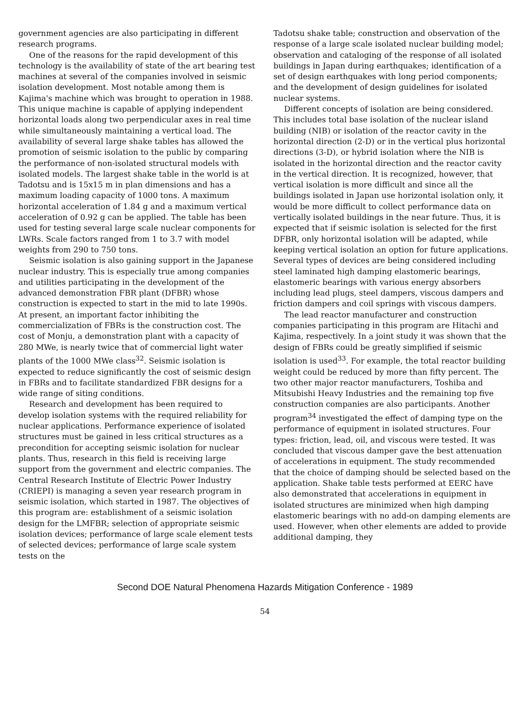government agencies are also participating in different research programs.
One of the reasons for the rapid development of this technology is the availability of state of the art bearing test machines at several of the companies involved in seismic isolation development. Most notable among them is Kajima's machine which was brought to operation in 1988. This unique machine is capable of applying independent horizontal loads along two perpendicular axes in real time while simultaneously maintaining a vertical load. The availability of several large shake tables has allowed the promotion of seismic isolation to the public by comparing the performance of non-isolated structural models with isolated models. The largest shake table in the world is at Tadotsu and is 15x15 m in plan dimensions and has a maximum loading capacity of 1000 tons. A maximum horizontal acceleration of 1.84 g and a maximum vertical acceleration of 0.92 g can be applied. The table has been used for testing several large scale nuclear components for LWRs. Scale factors ranged from 1 to 3.7 with model weights from 290 to 750 tons.
Seismic isolation is also gaining support in the Japanese nuclear industry. This is especially true among companies and utilities participating in the development of the advanced demonstration FBR plant (DFBR) whose construction is expected to start in the mid to late 1990s. At present, an important factor inhibiting the commercialization of FBRs is the construction cost. The cost of Monju, a demonstration plant with a capacity of 280 MWe, is nearly twice that of commercial light water plants of the 1000 MWe class<sup>32</sup>. Seismic isolation is expected to reduce significantly the cost of seismic design in FBRs and to facilitate standardized FBR designs for a wide range of siting conditions.
Research and development has been required to develop isolation systems with the required reliability for nuclear applications. Performance experience of isolated structures must be gained in less critical structures as a precondition for accepting seismic isolation for nuclear plants. Thus, research in this field is receiving large support from the government and electric companies. The Central Research Institute of Electric Power Industry (CRIEPI) is managing a seven year research program in seismic isolation, which started in 1987. The objectives of this program are: establishment of a seismic isolation design for the LMFBR; selection of appropriate seismic isolation devices; performance of large scale element tests of selected devices; performance of large scale system tests on the
Tadotsu shake table; construction and observation of the response of a large scale isolated nuclear building model; observation and cataloging of the response of all isolated buildings in Japan during earthquakes; identification of a set of design earthquakes with long period components; and the development of design guidelines for isolated nuclear systems.
Different concepts of isolation are being considered. This includes total base isolation of the nuclear island building (NIB) or isolation of the reactor cavity in the horizontal direction (2-D) or in the vertical plus horizontal directions (3-D), or hybrid isolation where the NIB is isolated in the horizontal direction and the reactor cavity in the vertical direction. It is recognized, however, that vertical isolation is more difficult and since all the buildings isolated in Japan use horizontal isolation only, it would be more difficult to collect performance data on vertically isolated buildings in the near future. Thus, it is expected that if seismic isolation is selected for the first DFBR, only horizontal isolation will be adapted, while keeping vertical isolation an option for future applications. Several types of devices are being considered including steel laminated high damping elastomeric bearings, elastomeric bearings with various energy absorbers including lead plugs, steel dampers, viscous dampers and friction dampers and coil springs with viscous dampers.
The lead reactor manufacturer and construction companies participating in this program are Hitachi and Kajima, respectively. In a joint study it was shown that the design of FBRs could be greatly simplified if seismic isolation is used<sup>33</sup>. For example, the total reactor building weight could be reduced by more than fifty percent. The two other major reactor manufacturers, Toshiba and Mitsubishi Heavy Industries and the remaining top five construction companies are also participants. Another program<sup>34</sup> investigated the effect of damping type on the performance of equipment in isolated structures. Four types: friction, lead, oil, and viscous were tested. It was concluded that viscous damper gave the best attenuation of accelerations in equipment. The study recommended that the choice of damping should be selected based on the application. Shake table tests performed at EERC have also demonstrated that accelerations in equipment in isolated structures are minimized when high damping elastomeric bearings with no add-on damping elements are used. However, when other elements are added to provide additional damping, they
Second DOE Natural Phenomena Hazards Mitigation Conference - 1989
54